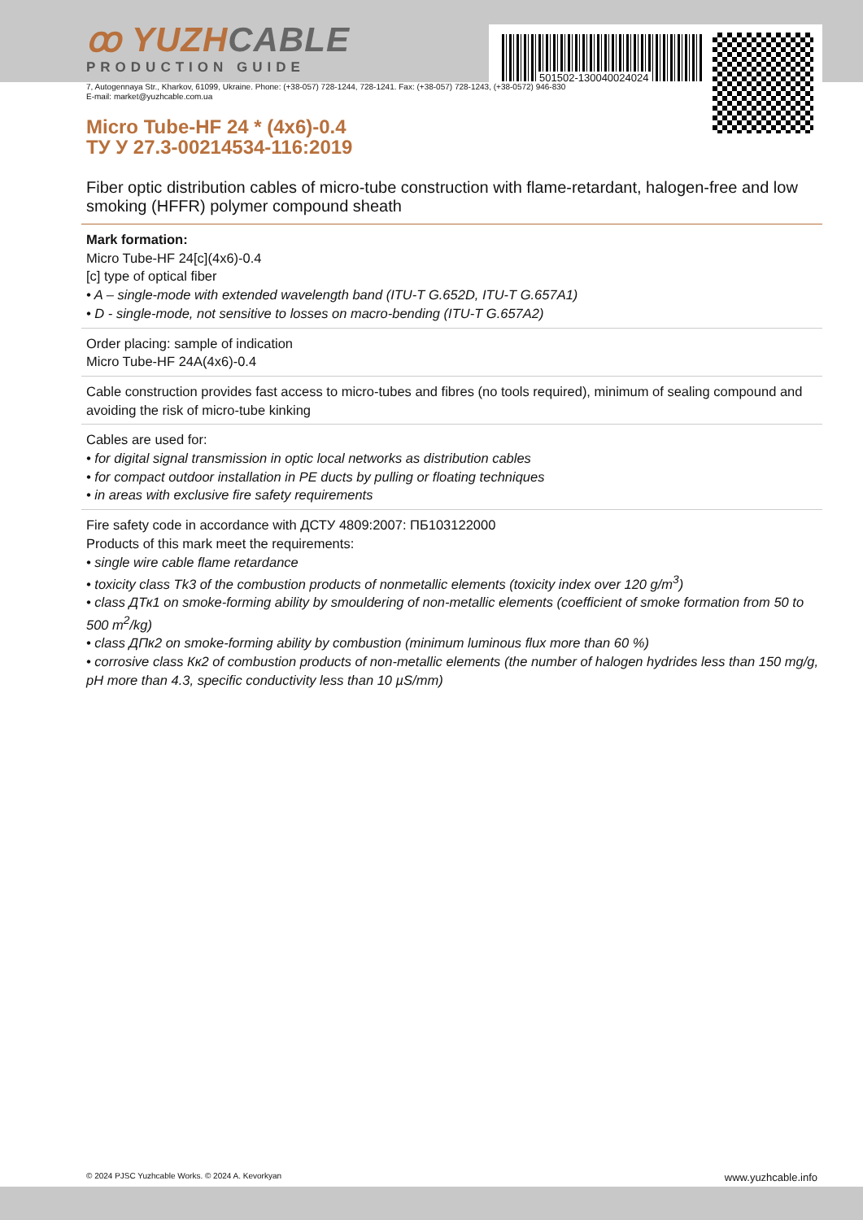501502-130040024024
ꝏ YUZHCABLE
PRODUCTION GUIDE
7, Autogennaya Str., Kharkov, 61099, Ukraine. Phone: (+38-057) 728-1244, 728-1241. Fax: (+38-057) 728-1243, (+38-0572) 946-830
E-mail: market@yuzhcable.com.ua
Micro Tube-HF 24 * (4x6)-0.4
ТУ У 27.3-00214534-116:2019
Fiber optic distribution cables of micro-tube construction with flame-retardant, halogen-free and low smoking (HFFR) polymer compound sheath
Mark formation:
Micro Tube-HF 24[c](4x6)-0.4
[c] type of optical fiber
• A – single-mode with extended wavelength band (ITU-T G.652D, ITU-T G.657A1)
• D - single-mode, not sensitive to losses on macro-bending (ITU-T G.657A2)
Order placing: sample of indication
Micro Tube-HF 24A(4x6)-0.4
Cable construction provides fast access to micro-tubes and fibres (no tools required), minimum of sealing compound and avoiding the risk of micro-tube kinking
Cables are used for:
• for digital signal transmission in optic local networks as distribution cables
• for compact outdoor installation in PE ducts by pulling or floating techniques
• in areas with exclusive fire safety requirements
Fire safety code in accordance with ДСТУ 4809:2007: ПБ103122000
Products of this mark meet the requirements:
• single wire cable flame retardance
• toxicity class Tk3 of the combustion products of nonmetallic elements (toxicity index over 120 g/m<sup>3</sup>)
• class ДТк1 on smoke-forming ability by smouldering of non-metallic elements (coefficient of smoke formation from 50 to 500 m<sup>2</sup>/kg)
• class ДПк2 on smoke-forming ability by combustion (minimum luminous flux more than 60 %)
• corrosive class Кк2 of combustion products of non-metallic elements (the number of halogen hydrides less than 150 mg/g, pH more than 4.3, specific conductivity less than 10 µS/mm)
© 2024 PJSC Yuzhcable Works. © 2024 A. Kevorkyan www.yuzhcable.info